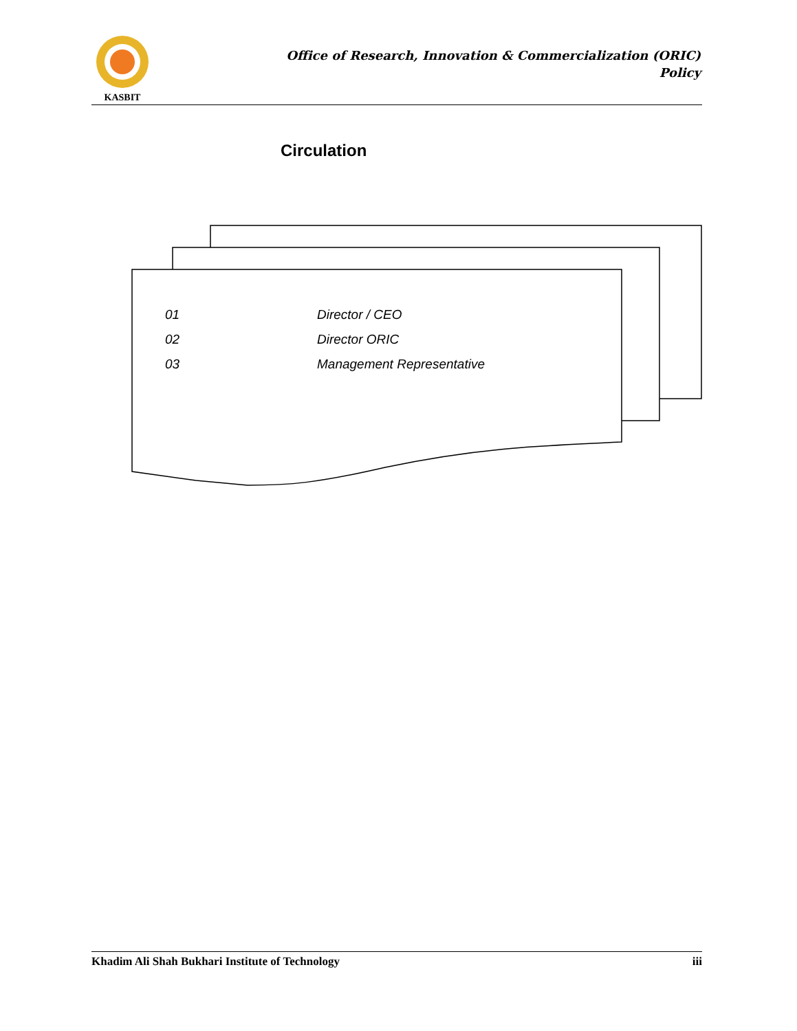KASBIT
Office of Research, Innovation & Commercialization (ORIC)
Policy
Circulation
| 01 | Director / CEO |
| 02 | Director ORIC |
| 03 | Management Representative |
Khadim Ali Shah Bukhari Institute of Technology iii